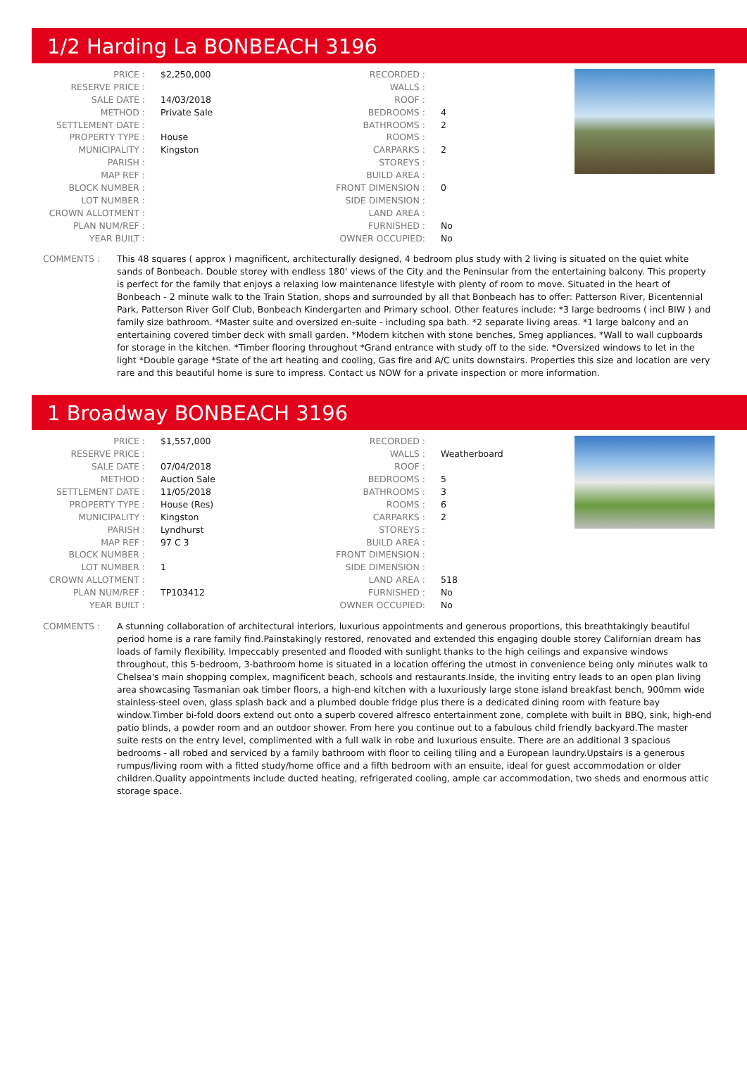1/2 Harding La BONBEACH 3196
| PRICE : | $2,250,000 |
| RESERVE PRICE : | |
| SALE DATE : | 14/03/2018 |
| METHOD : | Private Sale |
| SETTLEMENT DATE : | |
| PROPERTY TYPE : | House |
| MUNICIPALITY : | Kingston |
| PARISH : | |
| MAP REF : | |
| BLOCK NUMBER : | |
| LOT NUMBER : | |
| CROWN ALLOTMENT : | |
| PLAN NUM/REF : | |
| YEAR BUILT : | |
| RECORDED : | |
| WALLS : | |
| ROOF : | |
| BEDROOMS : | 4 |
| BATHROOMS : | 2 |
| ROOMS : | |
| CARPARKS : | 2 |
| STOREYS : | |
| BUILD AREA : | |
| FRONT DIMENSION : | 0 |
| SIDE DIMENSION : | |
| LAND AREA : | |
| FURNISHED : | No |
| OWNER OCCUPIED: | No |
COMMENTS : This 48 squares ( approx ) magnificent, architecturally designed, 4 bedroom plus study with 2 living is situated on the quiet white sands of Bonbeach. Double storey with endless 180' views of the City and the Peninsular from the entertaining balcony. This property is perfect for the family that enjoys a relaxing low maintenance lifestyle with plenty of room to move. Situated in the heart of Bonbeach - 2 minute walk to the Train Station, shops and surrounded by all that Bonbeach has to offer: Patterson River, Bicentennial Park, Patterson River Golf Club, Bonbeach Kindergarten and Primary school. Other features include: *3 large bedrooms ( incl BIW ) and family size bathroom. *Master suite and oversized en-suite - including spa bath. *2 separate living areas. *1 large balcony and an entertaining covered timber deck with small garden. *Modern kitchen with stone benches, Smeg appliances. *Wall to wall cupboards for storage in the kitchen. *Timber flooring throughout *Grand entrance with study off to the side. *Oversized windows to let in the light *Double garage *State of the art heating and cooling, Gas fire and A/C units downstairs. Properties this size and location are very rare and this beautiful home is sure to impress. Contact us NOW for a private inspection or more information.
1 Broadway BONBEACH 3196
| PRICE : | $1,557,000 |
| RESERVE PRICE : | |
| SALE DATE : | 07/04/2018 |
| METHOD : | Auction Sale |
| SETTLEMENT DATE : | 11/05/2018 |
| PROPERTY TYPE : | House (Res) |
| MUNICIPALITY : | Kingston |
| PARISH : | Lyndhurst |
| MAP REF : | 97 C 3 |
| BLOCK NUMBER : | |
| LOT NUMBER : | 1 |
| CROWN ALLOTMENT : | |
| PLAN NUM/REF : | TP103412 |
| YEAR BUILT : | |
| RECORDED : | |
| WALLS : | Weatherboard |
| ROOF : | |
| BEDROOMS : | 5 |
| BATHROOMS : | 3 |
| ROOMS : | 6 |
| CARPARKS : | 2 |
| STOREYS : | |
| BUILD AREA : | |
| FRONT DIMENSION : | |
| SIDE DIMENSION : | |
| LAND AREA : | 518 |
| FURNISHED : | No |
| OWNER OCCUPIED: | No |
COMMENTS : A stunning collaboration of architectural interiors, luxurious appointments and generous proportions, this breathtakingly beautiful period home is a rare family find.Painstakingly restored, renovated and extended this engaging double storey Californian dream has loads of family flexibility. Impeccably presented and flooded with sunlight thanks to the high ceilings and expansive windows throughout, this 5-bedroom, 3-bathroom home is situated in a location offering the utmost in convenience being only minutes walk to Chelsea's main shopping complex, magnificent beach, schools and restaurants.Inside, the inviting entry leads to an open plan living area showcasing Tasmanian oak timber floors, a high-end kitchen with a luxuriously large stone island breakfast bench, 900mm wide stainless-steel oven, glass splash back and a plumbed double fridge plus there is a dedicated dining room with feature bay window.Timber bi-fold doors extend out onto a superb covered alfresco entertainment zone, complete with built in BBQ, sink, high-end patio blinds, a powder room and an outdoor shower. From here you continue out to a fabulous child friendly backyard.The master suite rests on the entry level, complimented with a full walk in robe and luxurious ensuite. There are an additional 3 spacious bedrooms - all robed and serviced by a family bathroom with floor to ceiling tiling and a European laundry.Upstairs is a generous rumpus/living room with a fitted study/home office and a fifth bedroom with an ensuite, ideal for guest accommodation or older children.Quality appointments include ducted heating, refrigerated cooling, ample car accommodation, two sheds and enormous attic storage space.